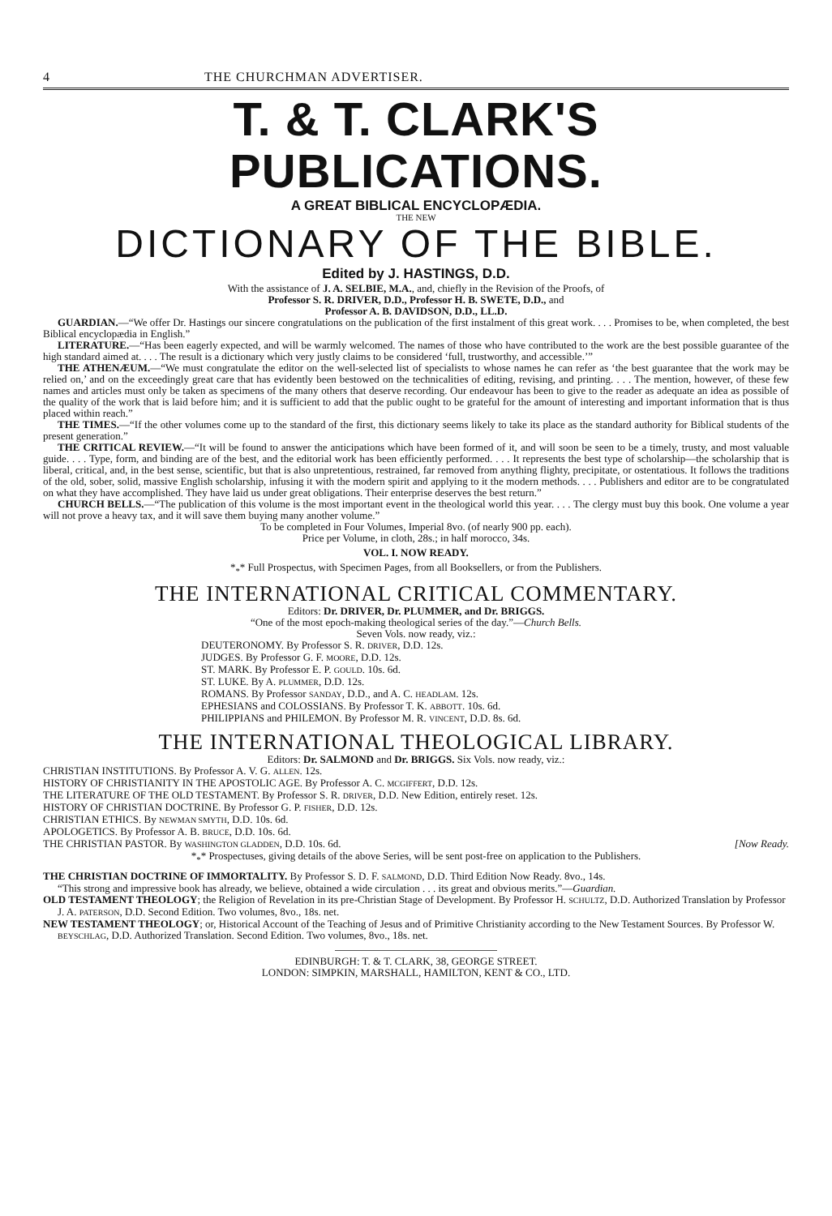4 THE CHURCHMAN ADVERTISER.
T. & T. CLARK'S PUBLICATIONS.
A GREAT BIBLICAL ENCYCLOPÆDIA.
THE NEW
DICTIONARY OF THE BIBLE.
Edited by J. HASTINGS, D.D.
With the assistance of J. A. SELBIE, M.A., and, chiefly in the Revision of the Proofs, of
Professor S. R. DRIVER, D.D., Professor H. B. SWETE, D.D., and
Professor A. B. DAVIDSON, D.D., LL.D.
GUARDIAN.—“We offer Dr. Hastings our sincere congratulations on the publication of the first instalment of this great work. . . . Promises to be, when completed, the best Biblical encyclopædia in English.”
LITERATURE.—“Has been eagerly expected, and will be warmly welcomed. The names of those who have contributed to the work are the best possible guarantee of the high standard aimed at. . . . The result is a dictionary which very justly claims to be considered ‘full, trustworthy, and accessible.’”
THE ATHENÆUM.—“We must congratulate the editor on the well-selected list of specialists to whose names he can refer as ‘the best guarantee that the work may be relied on,’ and on the exceedingly great care that has evidently been bestowed on the technicalities of editing, revising, and printing. . . . The mention, however, of these few names and articles must only be taken as specimens of the many others that deserve recording. Our endeavour has been to give to the reader as adequate an idea as possible of the quality of the work that is laid before him; and it is sufficient to add that the public ought to be grateful for the amount of interesting and important information that is thus placed within reach.”
THE TIMES.—“If the other volumes come up to the standard of the first, this dictionary seems likely to take its place as the standard authority for Biblical students of the present generation.”
THE CRITICAL REVIEW.—“It will be found to answer the anticipations which have been formed of it, and will soon be seen to be a timely, trusty, and most valuable guide. . . . Type, form, and binding are of the best, and the editorial work has been efficiently performed. . . . It represents the best type of scholarship—the scholarship that is liberal, critical, and, in the best sense, scientific, but that is also unpretentious, restrained, far removed from anything flighty, precipitate, or ostentatious. It follows the traditions of the old, sober, solid, massive English scholarship, infusing it with the modern spirit and applying to it the modern methods. . . . Publishers and editor are to be congratulated on what they have accomplished. They have laid us under great obligations. Their enterprise deserves the best return.”
CHURCH BELLS.—“The publication of this volume is the most important event in the theological world this year. . . . The clergy must buy this book. One volume a year will not prove a heavy tax, and it will save them buying many another volume.”
To be completed in Four Volumes, Imperial 8vo. (of nearly 900 pp. each).
Price per Volume, in cloth, 28s.; in half morocco, 34s.
VOL. I. NOW READY.
*<sub>*</sub>* Full Prospectus, with Specimen Pages, from all Booksellers, or from the Publishers.
THE INTERNATIONAL CRITICAL COMMENTARY.
Editors: Dr. DRIVER, Dr. PLUMMER, and Dr. BRIGGS.
“One of the most epoch-making theological series of the day.”—Church Bells.
Seven Vols. now ready, viz.:
DEUTERONOMY. By Professor S. R. DRIVER, D.D. 12s.
JUDGES. By Professor G. F. MOORE, D.D. 12s.
ST. MARK. By Professor E. P. GOULD. 10s. 6d.
ST. LUKE. By A. PLUMMER, D.D. 12s.
ROMANS. By Professor SANDAY, D.D., and A. C. HEADLAM. 12s.
EPHESIANS and COLOSSIANS. By Professor T. K. ABBOTT. 10s. 6d.
PHILIPPIANS and PHILEMON. By Professor M. R. VINCENT, D.D. 8s. 6d.
THE INTERNATIONAL THEOLOGICAL LIBRARY.
Editors: Dr. SALMOND and Dr. BRIGGS. Six Vols. now ready, viz.:
CHRISTIAN INSTITUTIONS. By Professor A. V. G. ALLEN. 12s.
HISTORY OF CHRISTIANITY IN THE APOSTOLIC AGE. By Professor A. C. MCGIFFERT, D.D. 12s.
THE LITERATURE OF THE OLD TESTAMENT. By Professor S. R. DRIVER, D.D. New Edition, entirely reset. 12s.
HISTORY OF CHRISTIAN DOCTRINE. By Professor G. P. FISHER, D.D. 12s.
CHRISTIAN ETHICS. By NEWMAN SMYTH, D.D. 10s. 6d.
APOLOGETICS. By Professor A. B. BRUCE, D.D. 10s. 6d.
THE CHRISTIAN PASTOR. By WASHINGTON GLADDEN, D.D. 10s. 6d. [Now Ready.
*<sub>*</sub>* Prospectuses, giving details of the above Series, will be sent post-free on application to the Publishers.
THE CHRISTIAN DOCTRINE OF IMMORTALITY. By Professor S. D. F. SALMOND, D.D. Third Edition Now Ready. 8vo., 14s.
“This strong and impressive book has already, we believe, obtained a wide circulation . . . its great and obvious merits.”—Guardian.
OLD TESTAMENT THEOLOGY; the Religion of Revelation in its pre-Christian Stage of Development. By Professor H. SCHULTZ, D.D. Authorized Translation by Professor J. A. PATERSON, D.D. Second Edition. Two volumes, 8vo., 18s. net.
NEW TESTAMENT THEOLOGY; or, Historical Account of the Teaching of Jesus and of Primitive Christianity according to the New Testament Sources. By Professor W. BEYSCHLAG, D.D. Authorized Translation. Second Edition. Two volumes, 8vo., 18s. net.
EDINBURGH: T. & T. CLARK, 38, GEORGE STREET.
LONDON: SIMPKIN, MARSHALL, HAMILTON, KENT & CO., LTD.